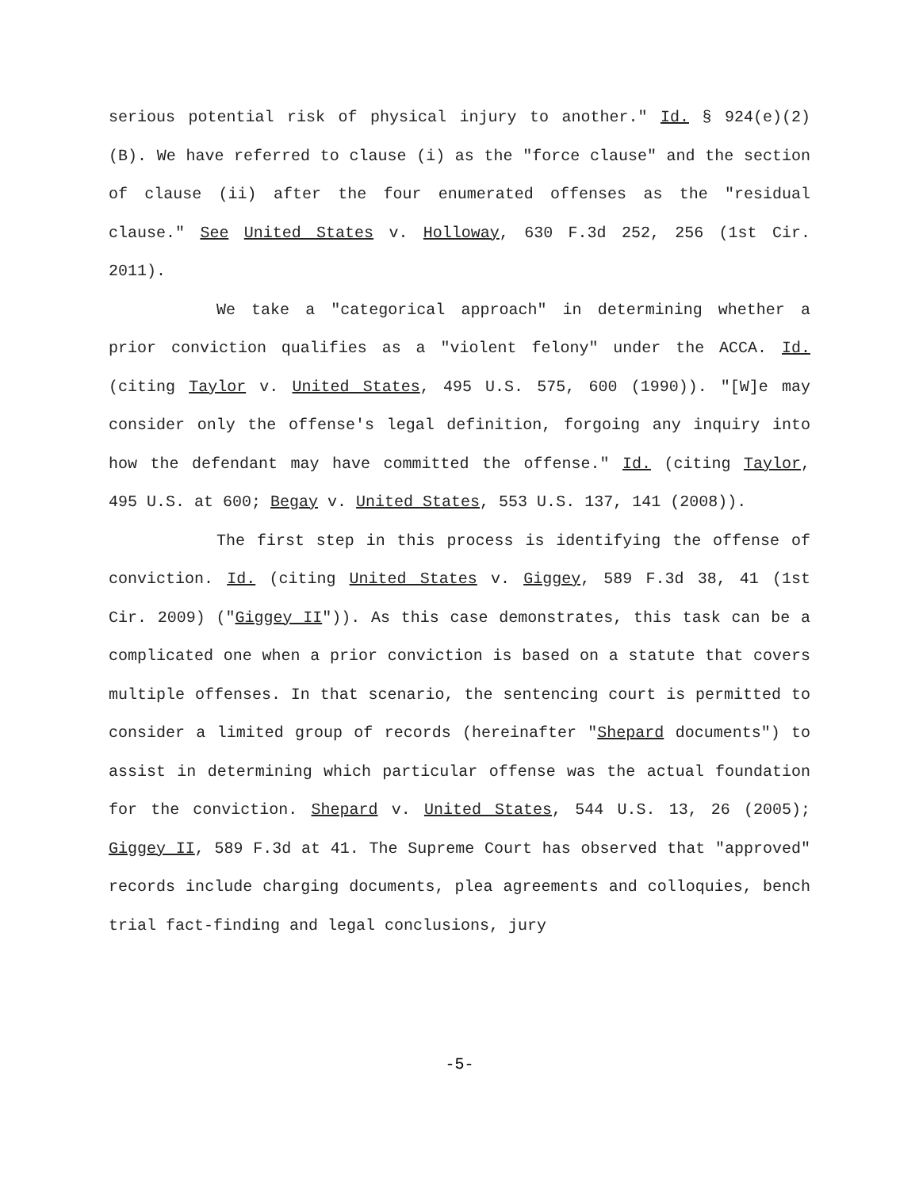serious potential risk of physical injury to another." Id. § 924(e)(2)(B). We have referred to clause (i) as the "force clause" and the section of clause (ii) after the four enumerated offenses as the "residual clause." See United States v. Holloway, 630 F.3d 252, 256 (1st Cir. 2011).
We take a "categorical approach" in determining whether a prior conviction qualifies as a "violent felony" under the ACCA. Id. (citing Taylor v. United States, 495 U.S. 575, 600 (1990)). "[W]e may consider only the offense's legal definition, forgoing any inquiry into how the defendant may have committed the offense." Id. (citing Taylor, 495 U.S. at 600; Begay v. United States, 553 U.S. 137, 141 (2008)).
The first step in this process is identifying the offense of conviction. Id. (citing United States v. Giggey, 589 F.3d 38, 41 (1st Cir. 2009) ("Giggey II")). As this case demonstrates, this task can be a complicated one when a prior conviction is based on a statute that covers multiple offenses. In that scenario, the sentencing court is permitted to consider a limited group of records (hereinafter "Shepard documents") to assist in determining which particular offense was the actual foundation for the conviction. Shepard v. United States, 544 U.S. 13, 26 (2005); Giggey II, 589 F.3d at 41. The Supreme Court has observed that "approved" records include charging documents, plea agreements and colloquies, bench trial fact-finding and legal conclusions, jury
-5-